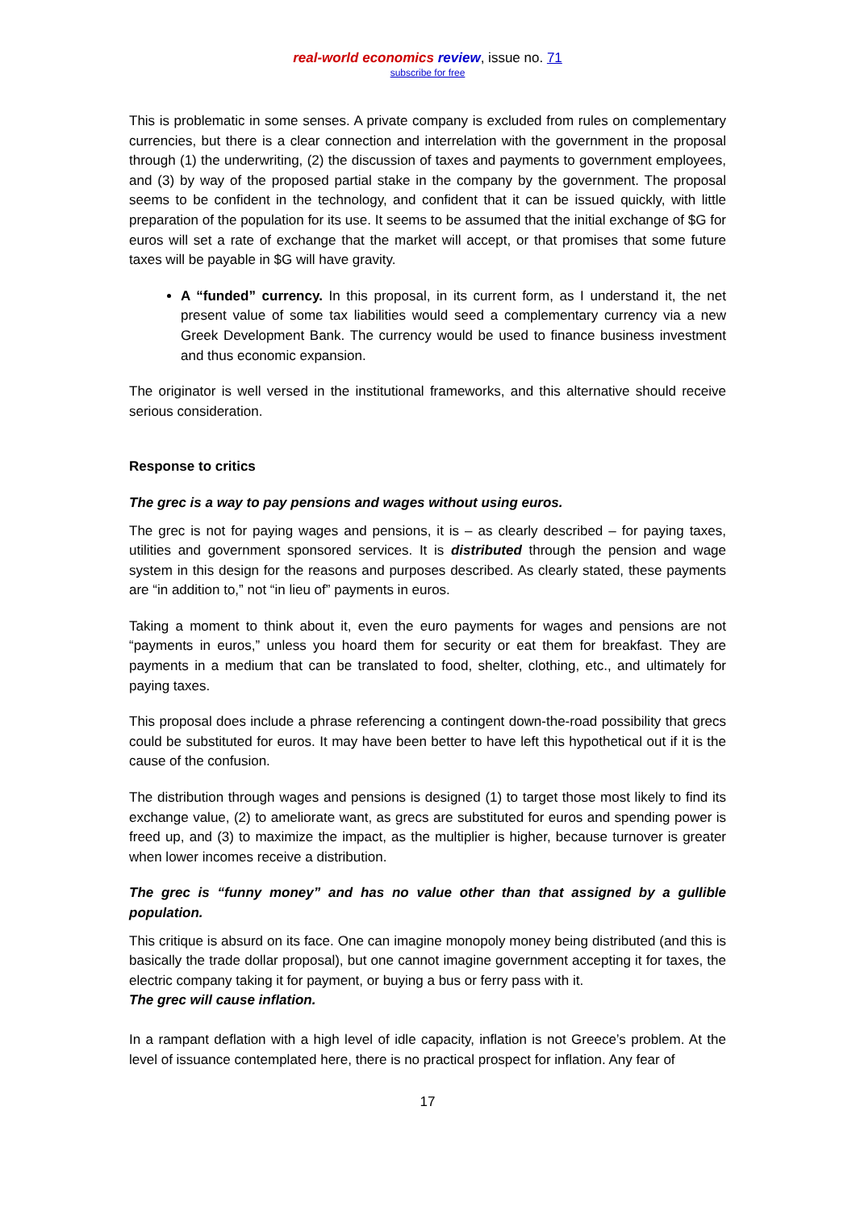real-world economics review, issue no. 71
subscribe for free
This is problematic in some senses. A private company is excluded from rules on complementary currencies, but there is a clear connection and interrelation with the government in the proposal through (1) the underwriting, (2) the discussion of taxes and payments to government employees, and (3) by way of the proposed partial stake in the company by the government. The proposal seems to be confident in the technology, and confident that it can be issued quickly, with little preparation of the population for its use. It seems to be assumed that the initial exchange of $G for euros will set a rate of exchange that the market will accept, or that promises that some future taxes will be payable in $G will have gravity.
A “funded” currency. In this proposal, in its current form, as I understand it, the net present value of some tax liabilities would seed a complementary currency via a new Greek Development Bank. The currency would be used to finance business investment and thus economic expansion.
The originator is well versed in the institutional frameworks, and this alternative should receive serious consideration.
Response to critics
The grec is a way to pay pensions and wages without using euros.
The grec is not for paying wages and pensions, it is – as clearly described – for paying taxes, utilities and government sponsored services. It is distributed through the pension and wage system in this design for the reasons and purposes described. As clearly stated, these payments are “in addition to,” not “in lieu of” payments in euros.
Taking a moment to think about it, even the euro payments for wages and pensions are not “payments in euros,” unless you hoard them for security or eat them for breakfast. They are payments in a medium that can be translated to food, shelter, clothing, etc., and ultimately for paying taxes.
This proposal does include a phrase referencing a contingent down-the-road possibility that grecs could be substituted for euros. It may have been better to have left this hypothetical out if it is the cause of the confusion.
The distribution through wages and pensions is designed (1) to target those most likely to find its exchange value, (2) to ameliorate want, as grecs are substituted for euros and spending power is freed up, and (3) to maximize the impact, as the multiplier is higher, because turnover is greater when lower incomes receive a distribution.
The grec is “funny money” and has no value other than that assigned by a gullible population.
This critique is absurd on its face. One can imagine monopoly money being distributed (and this is basically the trade dollar proposal), but one cannot imagine government accepting it for taxes, the electric company taking it for payment, or buying a bus or ferry pass with it.
The grec will cause inflation.
In a rampant deflation with a high level of idle capacity, inflation is not Greece’s problem. At the level of issuance contemplated here, there is no practical prospect for inflation. Any fear of
17